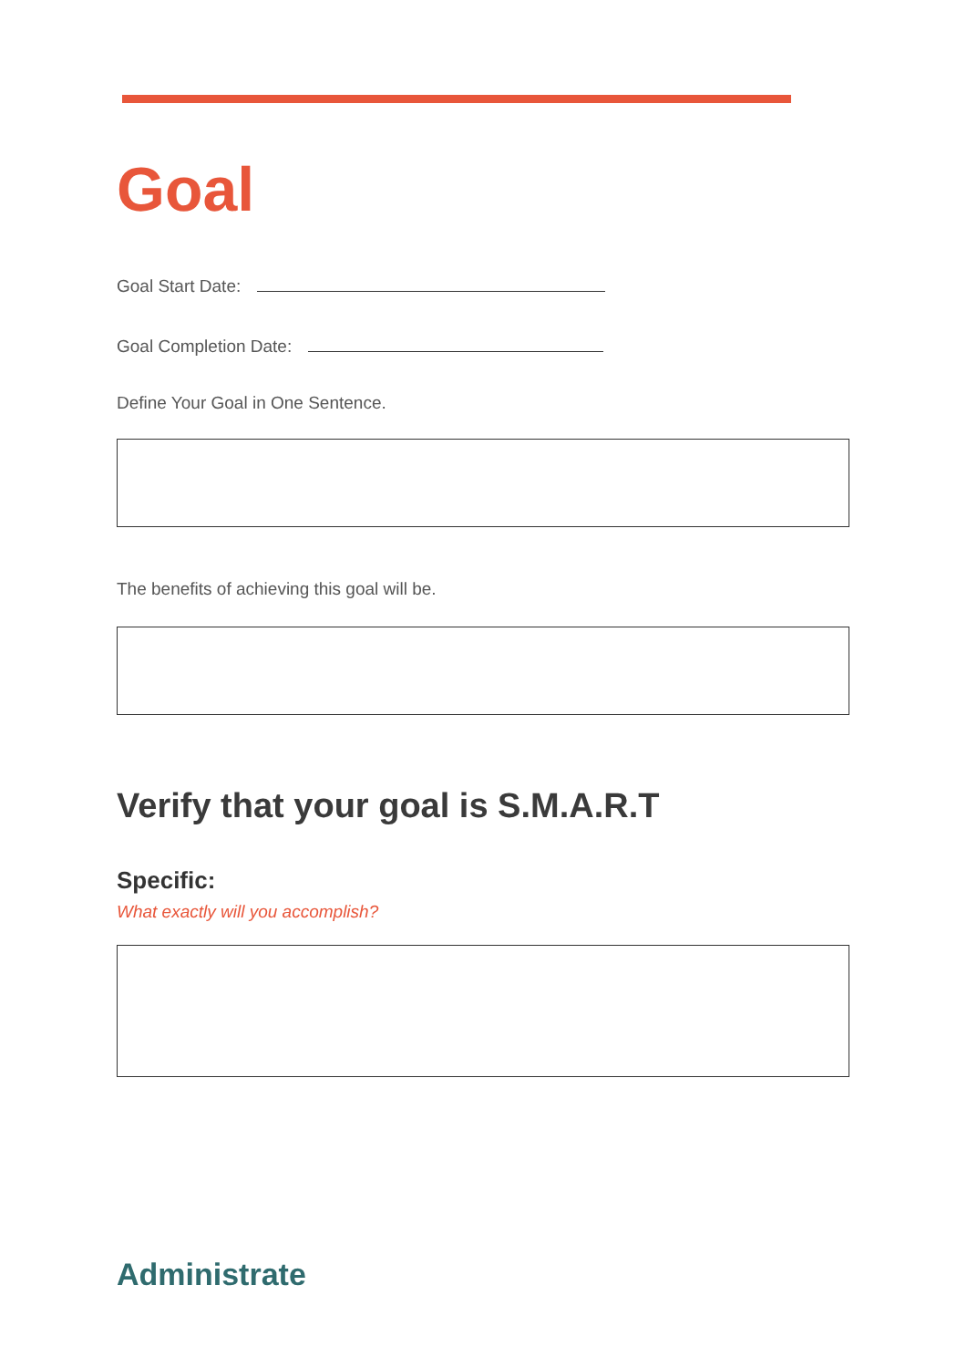Goal
Goal Start Date:
Goal Completion Date:
Define Your Goal in One Sentence.
The benefits of achieving this goal will be.
Verify that your goal is S.M.A.R.T
Specific:
What exactly will you accomplish?
Administrate